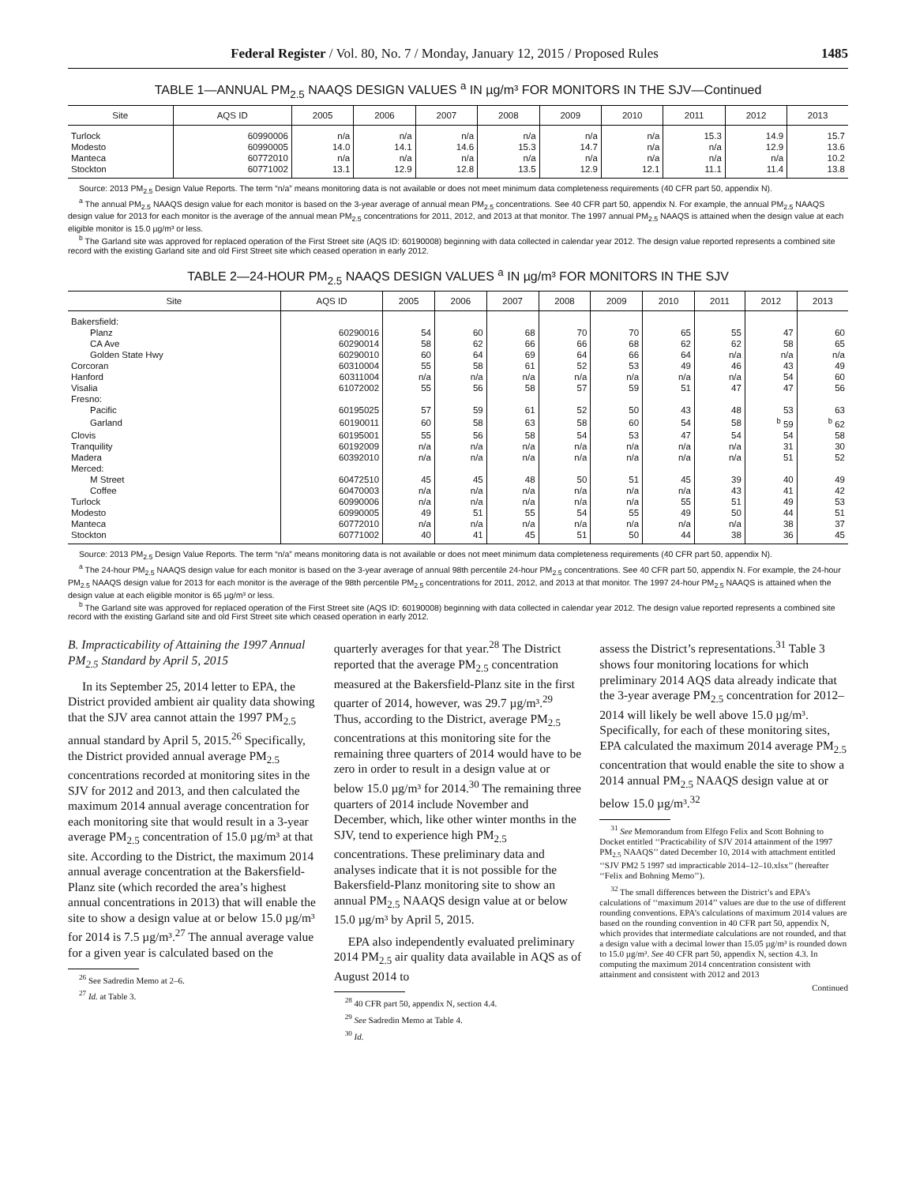Federal Register / Vol. 80, No. 7 / Monday, January 12, 2015 / Proposed Rules 1485
TABLE 1—ANNUAL PM<sub>2.5</sub> NAAQS DESIGN VALUES <sup>a</sup> IN µg/m³ FOR MONITORS IN THE SJV—Continued
| Site | AQS ID | 2005 | 2006 | 2007 | 2008 | 2009 | 2010 | 2011 | 2012 | 2013 |
| --- | --- | --- | --- | --- | --- | --- | --- | --- | --- | --- |
| Turlock | 60990006 | n/a | n/a | n/a | n/a | n/a | n/a | 15.3 | 14.9 | 15.7 |
| Modesto | 60990005 | 14.0 | 14.1 | 14.6 | 15.3 | 14.7 | n/a | n/a | 12.9 | 13.6 |
| Manteca | 60772010 | n/a | n/a | n/a | n/a | n/a | n/a | n/a | n/a | 10.2 |
| Stockton | 60771002 | 13.1 | 12.9 | 12.8 | 13.5 | 12.9 | 12.1 | 11.1 | 11.4 | 13.8 |
Source: 2013 PM<sub>2.5</sub> Design Value Reports. The term “n/a” means monitoring data is not available or does not meet minimum data completeness requirements (40 CFR part 50, appendix N).
<sup>a</sup> The annual PM<sub>2.5</sub> NAAQS design value for each monitor is based on the 3-year average of annual mean PM<sub>2.5</sub> concentrations. See 40 CFR part 50, appendix N. For example, the annual PM<sub>2.5</sub> NAAQS design value for 2013 for each monitor is the average of the annual mean PM<sub>2.5</sub> concentrations for 2011, 2012, and 2013 at that monitor. The 1997 annual PM<sub>2.5</sub> NAAQS is attained when the design value at each eligible monitor is 15.0 µg/m³ or less.
<sup>b</sup> The Garland site was approved for replaced operation of the First Street site (AQS ID: 60190008) beginning with data collected in calendar year 2012. The design value reported represents a combined site record with the existing Garland site and old First Street site which ceased operation in early 2012.
TABLE 2—24-HOUR PM<sub>2.5</sub> NAAQS DESIGN VALUES <sup>a</sup> IN µg/m³ FOR MONITORS IN THE SJV
| Site | AQS ID | 2005 | 2006 | 2007 | 2008 | 2009 | 2010 | 2011 | 2012 | 2013 |
| --- | --- | --- | --- | --- | --- | --- | --- | --- | --- | --- |
| Bakersfield: | | | | | | | | | | |
| Planz | 60290016 | 54 | 60 | 68 | 70 | 70 | 65 | 55 | 47 | 60 |
| CA Ave | 60290014 | 58 | 62 | 66 | 66 | 68 | 62 | 62 | 58 | 65 |
| Golden State Hwy | 60290010 | 60 | 64 | 69 | 64 | 66 | 64 | n/a | n/a | n/a |
| Corcoran | 60310004 | 55 | 58 | 61 | 52 | 53 | 49 | 46 | 43 | 49 |
| Hanford | 60311004 | n/a | n/a | n/a | n/a | n/a | n/a | n/a | 54 | 60 |
| Visalia | 61072002 | 55 | 56 | 58 | 57 | 59 | 51 | 47 | 47 | 56 |
| Fresno: | | | | | | | | | | |
| Pacific | 60195025 | 57 | 59 | 61 | 52 | 50 | 43 | 48 | 53 | 63 |
| Garland | 60190011 | 60 | 58 | 63 | 58 | 60 | 54 | 58 | <sup>b</sup> 59 | <sup>b</sup> 62 |
| Clovis | 60195001 | 55 | 56 | 58 | 54 | 53 | 47 | 54 | 54 | 58 |
| Tranquility | 60192009 | n/a | n/a | n/a | n/a | n/a | n/a | n/a | 31 | 30 |
| Madera | 60392010 | n/a | n/a | n/a | n/a | n/a | n/a | n/a | 51 | 52 |
| Merced: | | | | | | | | | | |
| M Street | 60472510 | 45 | 45 | 48 | 50 | 51 | 45 | 39 | 40 | 49 |
| Coffee | 60470003 | n/a | n/a | n/a | n/a | n/a | n/a | 43 | 41 | 42 |
| Turlock | 60990006 | n/a | n/a | n/a | n/a | n/a | 55 | 51 | 49 | 53 |
| Modesto | 60990005 | 49 | 51 | 55 | 54 | 55 | 49 | 50 | 44 | 51 |
| Manteca | 60772010 | n/a | n/a | n/a | n/a | n/a | n/a | n/a | 38 | 37 |
| Stockton | 60771002 | 40 | 41 | 45 | 51 | 50 | 44 | 38 | 36 | 45 |
Source: 2013 PM<sub>2.5</sub> Design Value Reports. The term “n/a” means monitoring data is not available or does not meet minimum data completeness requirements (40 CFR part 50, appendix N).
<sup>a</sup> The 24-hour PM<sub>2.5</sub> NAAQS design value for each monitor is based on the 3-year average of annual 98th percentile 24-hour PM<sub>2.5</sub> concentrations. See 40 CFR part 50, appendix N. For example, the 24-hour PM<sub>2.5</sub> NAAQS design value for 2013 for each monitor is the average of the 98th percentile PM<sub>2.5</sub> concentrations for 2011, 2012, and 2013 at that monitor. The 1997 24-hour PM<sub>2.5</sub> NAAQS is attained when the design value at each eligible monitor is 65 µg/m³ or less.
<sup>b</sup> The Garland site was approved for replaced operation of the First Street site (AQS ID: 60190008) beginning with data collected in calendar year 2012. The design value reported represents a combined site record with the existing Garland site and old First Street site which ceased operation in early 2012.
B. Impracticability of Attaining the 1997 Annual PM<sub>2.5</sub> Standard by April 5, 2015
In its September 25, 2014 letter to EPA, the District provided ambient air quality data showing that the SJV area cannot attain the 1997 PM<sub>2.5</sub> annual standard by April 5, 2015.<sup>26</sup> Specifically, the District provided annual average PM<sub>2.5</sub> concentrations recorded at monitoring sites in the SJV for 2012 and 2013, and then calculated the maximum 2014 annual average concentration for each monitoring site that would result in a 3-year average PM<sub>2.5</sub> concentration of 15.0 µg/m³ at that site. According to the District, the maximum 2014 annual average concentration at the Bakersfield-Planz site (which recorded the area’s highest annual concentrations in 2013) that will enable the site to show a design value at or below 15.0 µg/m³ for 2014 is 7.5 µg/m³.<sup>27</sup> The annual average value for a given year is calculated based on the
<sup>26</sup> See Sadredin Memo at 2–6.
<sup>27</sup> Id. at Table 3.
quarterly averages for that year.<sup>28</sup> The District reported that the average PM<sub>2.5</sub> concentration measured at the Bakersfield-Planz site in the first quarter of 2014, however, was 29.7 µg/m³.<sup>29</sup> Thus, according to the District, average PM<sub>2.5</sub> concentrations at this monitoring site for the remaining three quarters of 2014 would have to be zero in order to result in a design value at or below 15.0 µg/m³ for 2014.<sup>30</sup> The remaining three quarters of 2014 include November and December, which, like other winter months in the SJV, tend to experience high PM<sub>2.5</sub> concentrations. These preliminary data and analyses indicate that it is not possible for the Bakersfield-Planz monitoring site to show an annual PM<sub>2.5</sub> NAAQS design value at or below 15.0 µg/m³ by April 5, 2015.
EPA also independently evaluated preliminary 2014 PM<sub>2.5</sub> air quality data available in AQS as of August 2014 to
<sup>28</sup> 40 CFR part 50, appendix N, section 4.4.
<sup>29</sup> See Sadredin Memo at Table 4.
<sup>30</sup> Id.
assess the District’s representations.<sup>31</sup> Table 3 shows four monitoring locations for which preliminary 2014 AQS data already indicate that the 3-year average PM<sub>2.5</sub> concentration for 2012–2014 will likely be well above 15.0 µg/m³. Specifically, for each of these monitoring sites, EPA calculated the maximum 2014 average PM<sub>2.5</sub> concentration that would enable the site to show a 2014 annual PM<sub>2.5</sub> NAAQS design value at or below 15.0 µg/m³.<sup>32</sup>
<sup>31</sup> See Memorandum from Elfego Felix and Scott Bohning to Docket entitled ‘‘Practicability of SJV 2014 attainment of the 1997 PM<sub>2.5</sub> NAAQS’’ dated December 10, 2014 with attachment entitled ‘‘SJV PM2 5 1997 std impracticable 2014–12–10.xlsx’’ (hereafter ‘‘Felix and Bohning Memo’’).
<sup>32</sup> The small differences between the District’s and EPA’s calculations of ‘‘maximum 2014’’ values are due to the use of different rounding conventions. EPA’s calculations of maximum 2014 values are based on the rounding convention in 40 CFR part 50, appendix N, which provides that intermediate calculations are not rounded, and that a design value with a decimal lower than 15.05 µg/m³ is rounded down to 15.0 µg/m³. See 40 CFR part 50, appendix N, section 4.3. In computing the maximum 2014 concentration consistent with attainment and consistent with 2012 and 2013
Continued